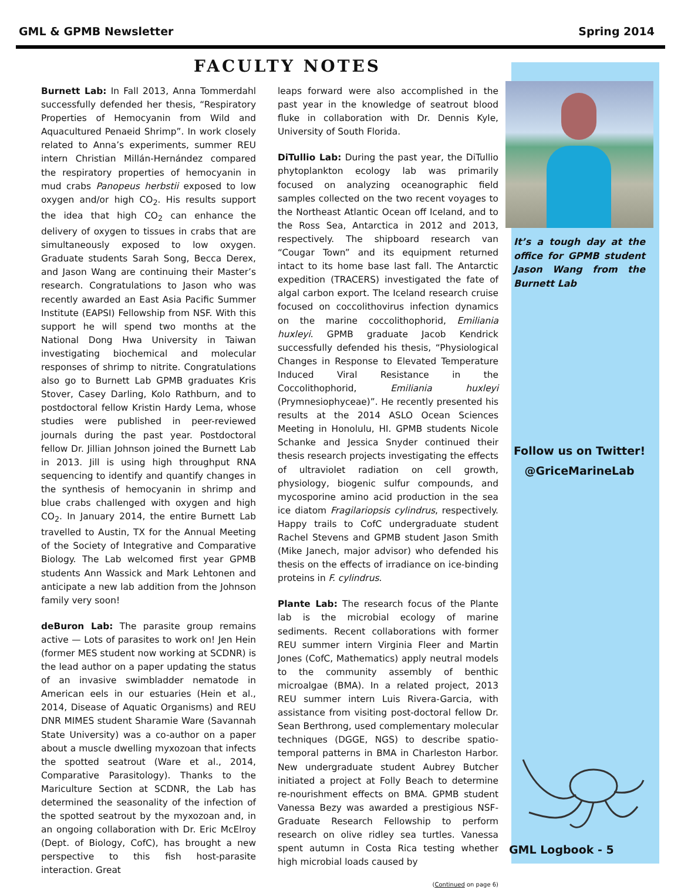GML & GPMB Newsletter Spring 2014
FACULTY NOTES
Burnett Lab: In Fall 2013, Anna Tommerdahl successfully defended her thesis, “Respiratory Properties of Hemocyanin from Wild and Aquacultured Penaeid Shrimp”. In work closely related to Anna’s experiments, summer REU intern Christian Millán-Hernández compared the respiratory properties of hemocyanin in mud crabs Panopeus herbstii exposed to low oxygen and/or high CO<sub>2</sub>. His results support the idea that high CO<sub>2</sub> can enhance the delivery of oxygen to tissues in crabs that are simultaneously exposed to low oxygen. Graduate students Sarah Song, Becca Derex, and Jason Wang are continuing their Master’s research. Congratulations to Jason who was recently awarded an East Asia Pacific Summer Institute (EAPSI) Fellowship from NSF. With this support he will spend two months at the National Dong Hwa University in Taiwan investigating biochemical and molecular responses of shrimp to nitrite. Congratulations also go to Burnett Lab GPMB graduates Kris Stover, Casey Darling, Kolo Rathburn, and to postdoctoral fellow Kristin Hardy Lema, whose studies were published in peer-reviewed journals during the past year. Postdoctoral fellow Dr. Jillian Johnson joined the Burnett Lab in 2013. Jill is using high throughput RNA sequencing to identify and quantify changes in the synthesis of hemocyanin in shrimp and blue crabs challenged with oxygen and high CO<sub>2</sub>. In January 2014, the entire Burnett Lab travelled to Austin, TX for the Annual Meeting of the Society of Integrative and Comparative Biology. The Lab welcomed first year GPMB students Ann Wassick and Mark Lehtonen and anticipate a new lab addition from the Johnson family very soon!
deBuron Lab: The parasite group remains active — Lots of parasites to work on! Jen Hein (former MES student now working at SCDNR) is the lead author on a paper updating the status of an invasive swimbladder nematode in American eels in our estuaries (Hein et al., 2014, Disease of Aquatic Organisms) and REU DNR MIMES student Sharamie Ware (Savannah State University) was a co-author on a paper about a muscle dwelling myxozoan that infects the spotted seatrout (Ware et al., 2014, Comparative Parasitology). Thanks to the Mariculture Section at SCDNR, the Lab has determined the seasonality of the infection of the spotted seatrout by the myxozoan and, in an ongoing collaboration with Dr. Eric McElroy (Dept. of Biology, CofC), has brought a new perspective to this fish host-parasite interaction. Great
leaps forward were also accomplished in the past year in the knowledge of seatrout blood fluke in collaboration with Dr. Dennis Kyle, University of South Florida.
DiTullio Lab: During the past year, the DiTullio phytoplankton ecology lab was primarily focused on analyzing oceanographic field samples collected on the two recent voyages to the Northeast Atlantic Ocean off Iceland, and to the Ross Sea, Antarctica in 2012 and 2013, respectively. The shipboard research van “Cougar Town” and its equipment returned intact to its home base last fall. The Antarctic expedition (TRACERS) investigated the fate of algal carbon export. The Iceland research cruise focused on coccolithovirus infection dynamics on the marine coccolithophorid, Emiliania huxleyi. GPMB graduate Jacob Kendrick successfully defended his thesis, “Physiological Changes in Response to Elevated Temperature Induced Viral Resistance in the Coccolithophorid, Emiliania huxleyi (Prymnesiophyceae)”. He recently presented his results at the 2014 ASLO Ocean Sciences Meeting in Honolulu, HI. GPMB students Nicole Schanke and Jessica Snyder continued their thesis research projects investigating the effects of ultraviolet radiation on cell growth, physiology, biogenic sulfur compounds, and mycosporine amino acid production in the sea ice diatom Fragilariopsis cylindrus, respectively. Happy trails to CofC undergraduate student Rachel Stevens and GPMB student Jason Smith (Mike Janech, major advisor) who defended his thesis on the effects of irradiance on ice-binding proteins in F. cylindrus.
Plante Lab: The research focus of the Plante lab is the microbial ecology of marine sediments. Recent collaborations with former REU summer intern Virginia Fleer and Martin Jones (CofC, Mathematics) apply neutral models to the community assembly of benthic microalgae (BMA). In a related project, 2013 REU summer intern Luis Rivera-Garcia, with assistance from visiting post-doctoral fellow Dr. Sean Berthrong, used complementary molecular techniques (DGGE, NGS) to describe spatio-temporal patterns in BMA in Charleston Harbor. New undergraduate student Aubrey Butcher initiated a project at Folly Beach to determine re-nourishment effects on BMA. GPMB student Vanessa Bezy was awarded a prestigious NSF-Graduate Research Fellowship to perform research on olive ridley sea turtles. Vanessa spent autumn in Costa Rica testing whether high microbial loads caused by
(Continued on page 6)
It’s a tough day at the office for GPMB student Jason Wang from the Burnett Lab
Follow us on Twitter!
@GriceMarineLab
GML Logbook - 5